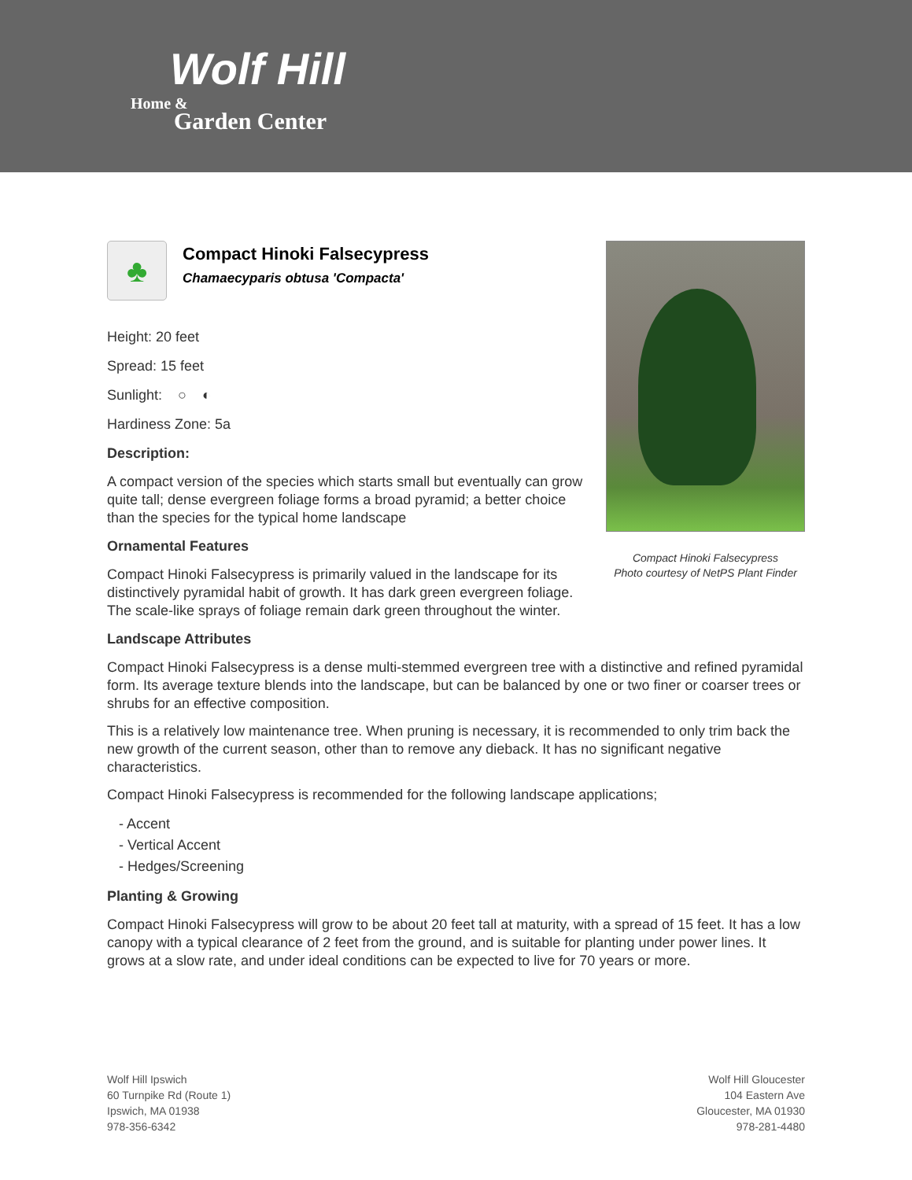Wolf Hill
Home &
Garden Center
♣
Compact Hinoki Falsecypress
Chamaecyparis obtusa 'Compacta'
Height: 20 feet
Spread: 15 feet
Sunlight: ○ ◐
Hardiness Zone: 5a
Description:
A compact version of the species which starts small but eventually can grow quite tall; dense evergreen foliage forms a broad pyramid; a better choice than the species for the typical home landscape
Ornamental Features
Compact Hinoki Falsecypress is primarily valued in the landscape for its distinctively pyramidal habit of growth. It has dark green evergreen foliage. The scale-like sprays of foliage remain dark green throughout the winter.
Landscape Attributes
Compact Hinoki Falsecypress is a dense multi-stemmed evergreen tree with a distinctive and refined pyramidal form. Its average texture blends into the landscape, but can be balanced by one or two finer or coarser trees or shrubs for an effective composition.
This is a relatively low maintenance tree. When pruning is necessary, it is recommended to only trim back the new growth of the current season, other than to remove any dieback. It has no significant negative characteristics.
Compact Hinoki Falsecypress is recommended for the following landscape applications;
- Accent
- Vertical Accent
- Hedges/Screening
Planting & Growing
Compact Hinoki Falsecypress will grow to be about 20 feet tall at maturity, with a spread of 15 feet. It has a low canopy with a typical clearance of 2 feet from the ground, and is suitable for planting under power lines. It grows at a slow rate, and under ideal conditions can be expected to live for 70 years or more.
Compact Hinoki Falsecypress
Photo courtesy of NetPS Plant Finder
Wolf Hill Ipswich
60 Turnpike Rd (Route 1)
Ipswich, MA 01938
978-356-6342
Wolf Hill Gloucester
104 Eastern Ave
Gloucester, MA 01930
978-281-4480